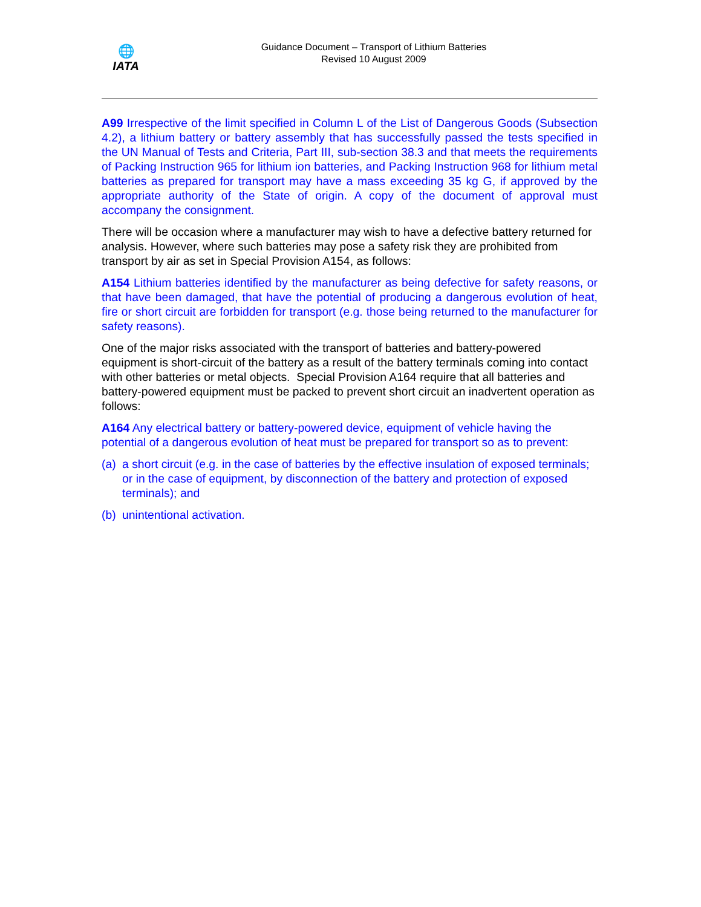🌐
IATA
Guidance Document – Transport of Lithium Batteries
Revised 10 August 2009
A99 Irrespective of the limit specified in Column L of the List of Dangerous Goods (Subsection 4.2), a lithium battery or battery assembly that has successfully passed the tests specified in the UN Manual of Tests and Criteria, Part III, sub-section 38.3 and that meets the requirements of Packing Instruction 965 for lithium ion batteries, and Packing Instruction 968 for lithium metal batteries as prepared for transport may have a mass exceeding 35 kg G, if approved by the appropriate authority of the State of origin. A copy of the document of approval must accompany the consignment.
There will be occasion where a manufacturer may wish to have a defective battery returned for analysis. However, where such batteries may pose a safety risk they are prohibited from transport by air as set in Special Provision A154, as follows:
A154 Lithium batteries identified by the manufacturer as being defective for safety reasons, or that have been damaged, that have the potential of producing a dangerous evolution of heat, fire or short circuit are forbidden for transport (e.g. those being returned to the manufacturer for safety reasons).
One of the major risks associated with the transport of batteries and battery-powered equipment is short-circuit of the battery as a result of the battery terminals coming into contact with other batteries or metal objects. Special Provision A164 require that all batteries and battery-powered equipment must be packed to prevent short circuit an inadvertent operation as follows:
A164 Any electrical battery or battery-powered device, equipment of vehicle having the potential of a dangerous evolution of heat must be prepared for transport so as to prevent:
(a) a short circuit (e.g. in the case of batteries by the effective insulation of exposed terminals; or in the case of equipment, by disconnection of the battery and protection of exposed terminals); and
(b) unintentional activation.